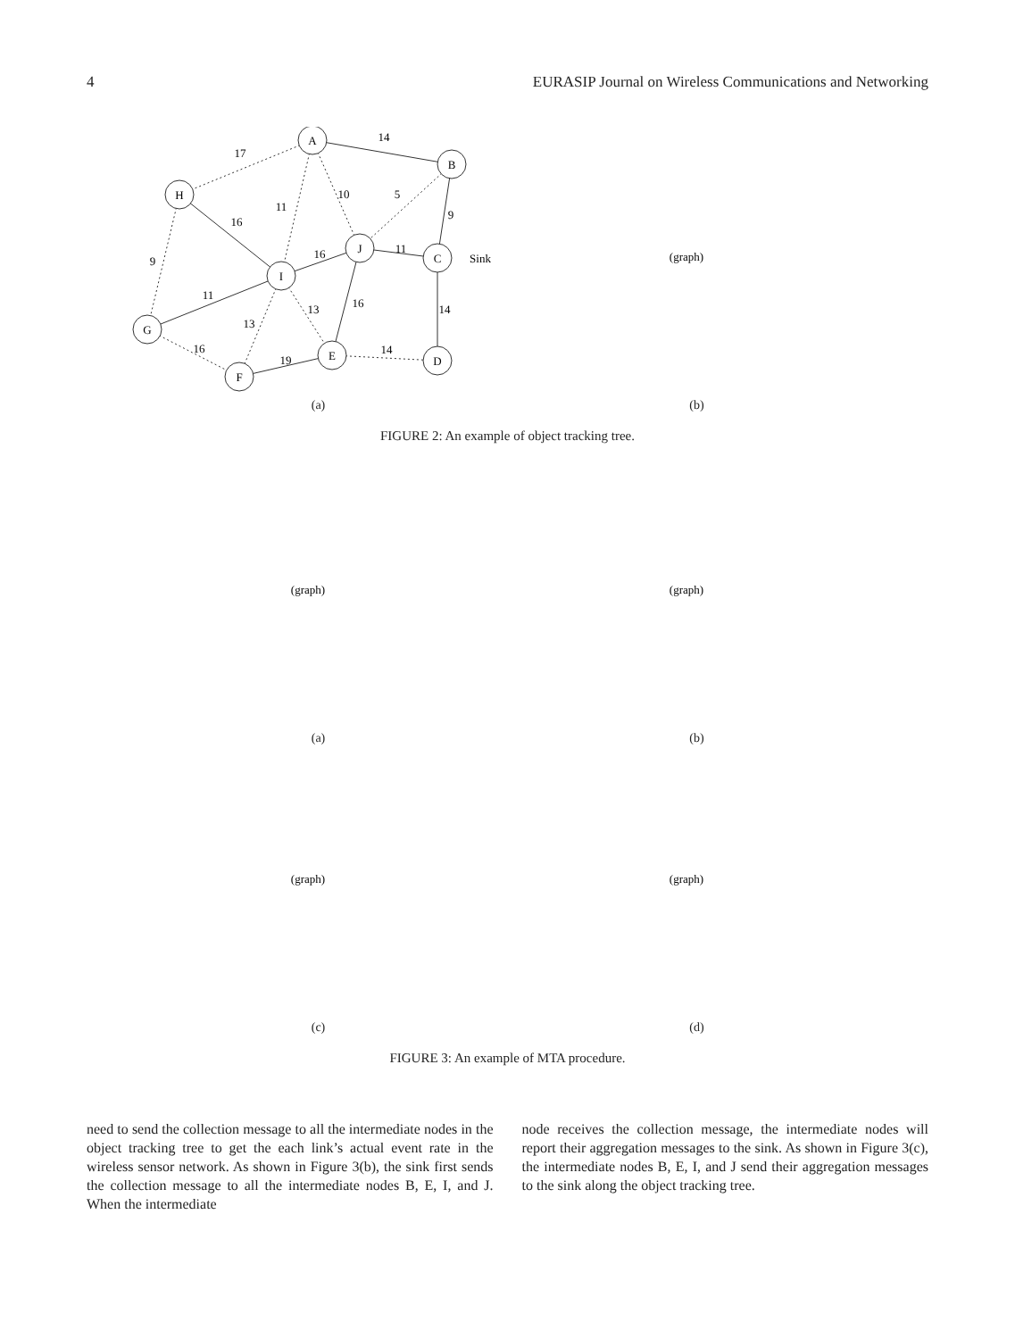4 EURASIP Journal on Wireless Communications and Networking
A
B
H
J
C
I
G
E
D
F
Sink
14
17
10
5
11
16
9
16
11
9
11
13
16
14
13
16
14
19
(a)
(graph)
(b)
FIGURE 2: An example of object tracking tree.
(graph)
(a)
(graph)
(b)
(graph)
(c)
(graph)
(d)
FIGURE 3: An example of MTA procedure.
need to send the collection message to all the intermediate nodes in the object tracking tree to get the each link’s actual event rate in the wireless sensor network. As shown in Figure 3(b), the sink first sends the collection message to all the intermediate nodes B, E, I, and J. When the intermediate
node receives the collection message, the intermediate nodes will report their aggregation messages to the sink. As shown in Figure 3(c), the intermediate nodes B, E, I, and J send their aggregation messages to the sink along the object tracking tree.